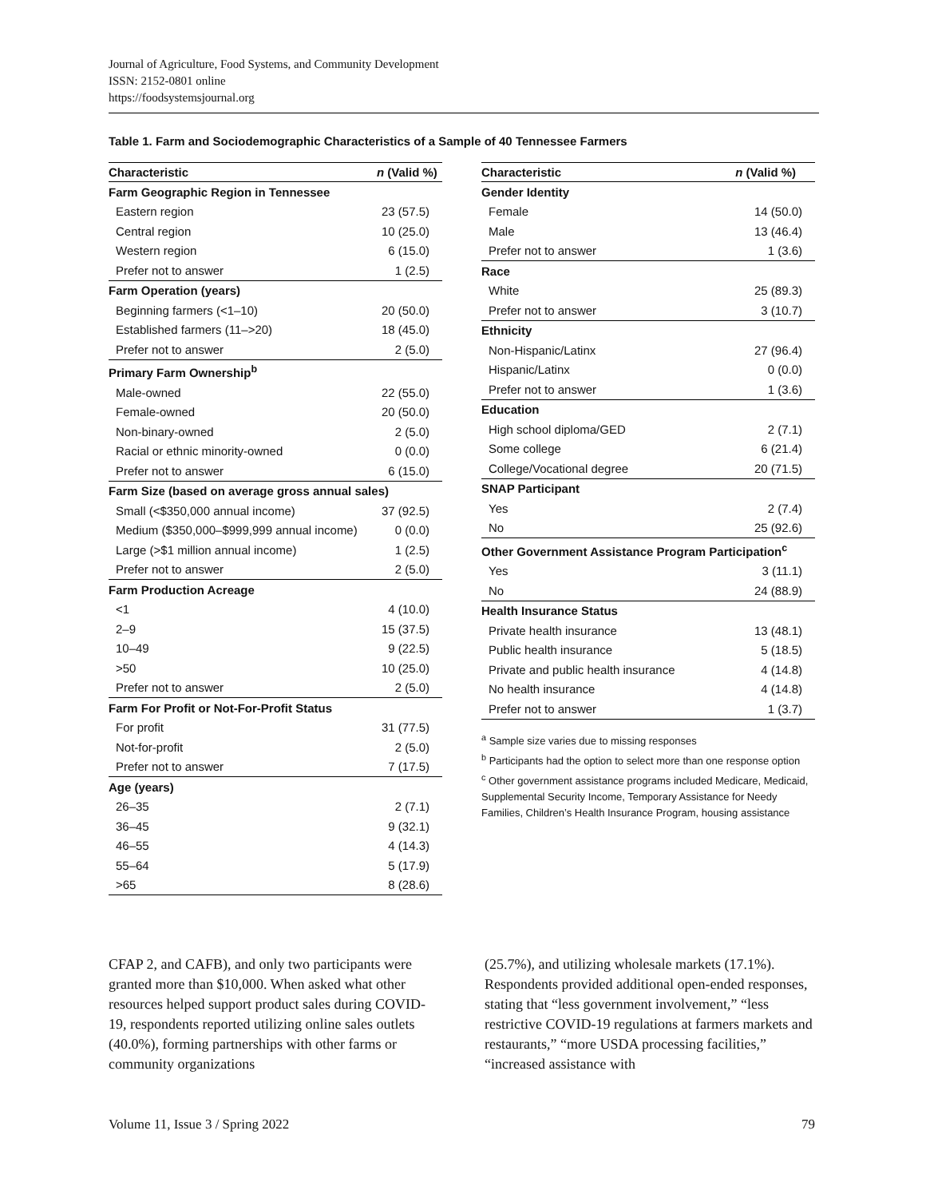Journal of Agriculture, Food Systems, and Community Development
ISSN: 2152-0801 online
https://foodsystemsjournal.org
Table 1. Farm and Sociodemographic Characteristics of a Sample of 40 Tennessee Farmers
| Characteristic | n (Valid %) |
| --- | --- |
| Farm Geographic Region in Tennessee | |
| Eastern region | 23 (57.5) |
| Central region | 10 (25.0) |
| Western region | 6 (15.0) |
| Prefer not to answer | 1 (2.5) |
| Farm Operation (years) | |
| Beginning farmers (<1–10) | 20 (50.0) |
| Established farmers (11–>20) | 18 (45.0) |
| Prefer not to answer | 2 (5.0) |
| Primary Farm Ownership<sup>b</sup> | |
| Male-owned | 22 (55.0) |
| Female-owned | 20 (50.0) |
| Non-binary-owned | 2 (5.0) |
| Racial or ethnic minority-owned | 0 (0.0) |
| Prefer not to answer | 6 (15.0) |
| Farm Size (based on average gross annual sales) | |
| Small (<$350,000 annual income) | 37 (92.5) |
| Medium ($350,000–$999,999 annual income) | 0 (0.0) |
| Large (>$1 million annual income) | 1 (2.5) |
| Prefer not to answer | 2 (5.0) |
| Farm Production Acreage | |
| <1 | 4 (10.0) |
| 2–9 | 15 (37.5) |
| 10–49 | 9 (22.5) |
| >50 | 10 (25.0) |
| Prefer not to answer | 2 (5.0) |
| Farm For Profit or Not-For-Profit Status | |
| For profit | 31 (77.5) |
| Not-for-profit | 2 (5.0) |
| Prefer not to answer | 7 (17.5) |
| Age (years) | |
| 26–35 | 2 (7.1) |
| 36–45 | 9 (32.1) |
| 46–55 | 4 (14.3) |
| 55–64 | 5 (17.9) |
| >65 | 8 (28.6) |
| Characteristic | n (Valid %) |
| --- | --- |
| Gender Identity | |
| Female | 14 (50.0) |
| Male | 13 (46.4) |
| Prefer not to answer | 1 (3.6) |
| Race | |
| White | 25 (89.3) |
| Prefer not to answer | 3 (10.7) |
| Ethnicity | |
| Non-Hispanic/Latinx | 27 (96.4) |
| Hispanic/Latinx | 0 (0.0) |
| Prefer not to answer | 1 (3.6) |
| Education | |
| High school diploma/GED | 2 (7.1) |
| Some college | 6 (21.4) |
| College/Vocational degree | 20 (71.5) |
| SNAP Participant | |
| Yes | 2 (7.4) |
| No | 25 (92.6) |
| Other Government Assistance Program Participation<sup>c</sup> | |
| Yes | 3 (11.1) |
| No | 24 (88.9) |
| Health Insurance Status | |
| Private health insurance | 13 (48.1) |
| Public health insurance | 5 (18.5) |
| Private and public health insurance | 4 (14.8) |
| No health insurance | 4 (14.8) |
| Prefer not to answer | 1 (3.7) |
<sup>a</sup> Sample size varies due to missing responses
<sup>b</sup> Participants had the option to select more than one response option
<sup>c</sup> Other government assistance programs included Medicare, Medicaid, Supplemental Security Income, Temporary Assistance for Needy Families, Children’s Health Insurance Program, housing assistance
CFAP 2, and CAFB), and only two participants were granted more than $10,000. When asked what other resources helped support product sales during COVID-19, respondents reported utilizing online sales outlets (40.0%), forming partnerships with other farms or community organizations
(25.7%), and utilizing wholesale markets (17.1%). Respondents provided additional open-ended responses, stating that “less government involvement,” “less restrictive COVID-19 regulations at farmers markets and restaurants,” “more USDA processing facilities,” “increased assistance with
Volume 11, Issue 3 / Spring 2022 79